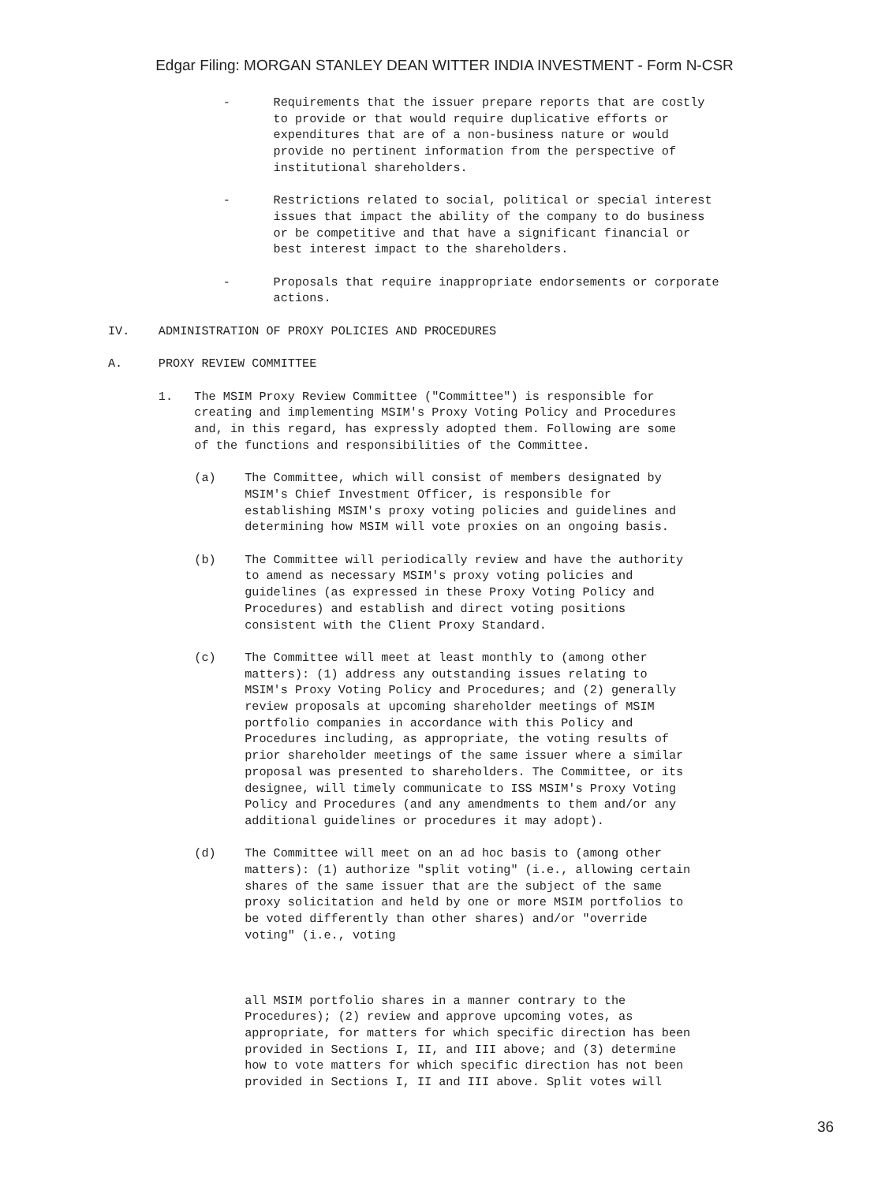Edgar Filing: MORGAN STANLEY DEAN WITTER INDIA INVESTMENT - Form N-CSR
                -      Requirements that the issuer prepare reports that are costly
                       to provide or that would require duplicative efforts or
                       expenditures that are of a non-business nature or would
                       provide no pertinent information from the perspective of
                       institutional shareholders.

                -      Restrictions related to social, political or special interest
                       issues that impact the ability of the company to do business
                       or be competitive and that have a significant financial or
                       best interest impact to the shareholders.

                -      Proposals that require inappropriate endorsements or corporate
                       actions.

IV.    ADMINISTRATION OF PROXY POLICIES AND PROCEDURES

A.     PROXY REVIEW COMMITTEE

       1.   The MSIM Proxy Review Committee ("Committee") is responsible for
            creating and implementing MSIM's Proxy Voting Policy and Procedures
            and, in this regard, has expressly adopted them. Following are some
            of the functions and responsibilities of the Committee.

            (a)    The Committee, which will consist of members designated by
                   MSIM's Chief Investment Officer, is responsible for
                   establishing MSIM's proxy voting policies and guidelines and
                   determining how MSIM will vote proxies on an ongoing basis.

            (b)    The Committee will periodically review and have the authority
                   to amend as necessary MSIM's proxy voting policies and
                   guidelines (as expressed in these Proxy Voting Policy and
                   Procedures) and establish and direct voting positions
                   consistent with the Client Proxy Standard.

            (c)    The Committee will meet at least monthly to (among other
                   matters): (1) address any outstanding issues relating to
                   MSIM's Proxy Voting Policy and Procedures; and (2) generally
                   review proposals at upcoming shareholder meetings of MSIM
                   portfolio companies in accordance with this Policy and
                   Procedures including, as appropriate, the voting results of
                   prior shareholder meetings of the same issuer where a similar
                   proposal was presented to shareholders. The Committee, or its
                   designee, will timely communicate to ISS MSIM's Proxy Voting
                   Policy and Procedures (and any amendments to them and/or any
                   additional guidelines or procedures it may adopt).

            (d)    The Committee will meet on an ad hoc basis to (among other
                   matters): (1) authorize "split voting" (i.e., allowing certain
                   shares of the same issuer that are the subject of the same
                   proxy solicitation and held by one or more MSIM portfolios to
                   be voted differently than other shares) and/or "override
                   voting" (i.e., voting



                   all MSIM portfolio shares in a manner contrary to the
                   Procedures); (2) review and approve upcoming votes, as
                   appropriate, for matters for which specific direction has been
                   provided in Sections I, II, and III above; and (3) determine
                   how to vote matters for which specific direction has not been
                   provided in Sections I, II and III above. Split votes will
36